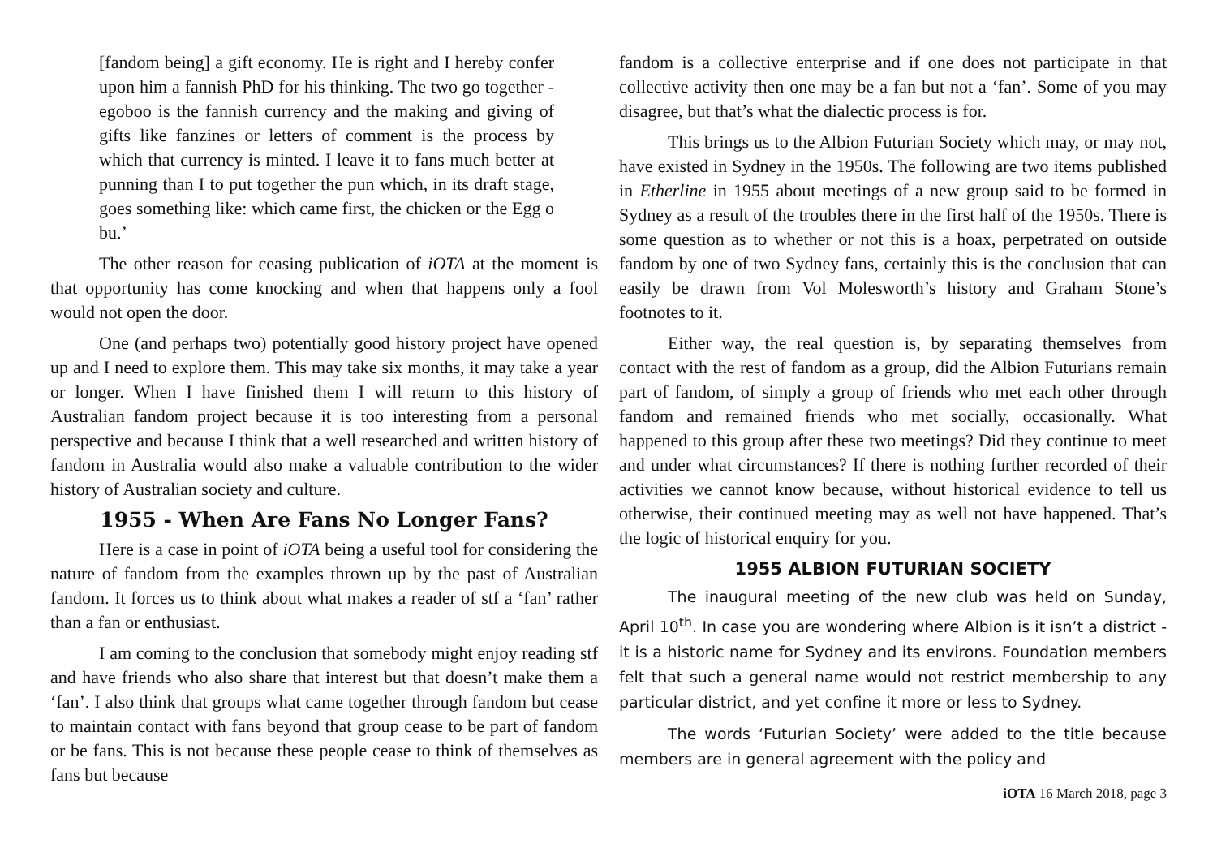[fandom being] a gift economy. He is right and I hereby confer upon him a fannish PhD for his thinking. The two go together - egoboo is the fannish currency and the making and giving of gifts like fanzines or letters of comment is the process by which that currency is minted. I leave it to fans much better at punning than I to put together the pun which, in its draft stage, goes something like: which came first, the chicken or the Egg o bu.’
The other reason for ceasing publication of iOTA at the moment is that opportunity has come knocking and when that happens only a fool would not open the door.
One (and perhaps two) potentially good history project have opened up and I need to explore them. This may take six months, it may take a year or longer. When I have finished them I will return to this history of Australian fandom project because it is too interesting from a personal perspective and because I think that a well researched and written history of fandom in Australia would also make a valuable contribution to the wider history of Australian society and culture.
1955 - When Are Fans No Longer Fans?
Here is a case in point of iOTA being a useful tool for considering the nature of fandom from the examples thrown up by the past of Australian fandom. It forces us to think about what makes a reader of stf a ‘fan’ rather than a fan or enthusiast.
I am coming to the conclusion that somebody might enjoy reading stf and have friends who also share that interest but that doesn’t make them a ‘fan’. I also think that groups what came together through fandom but cease to maintain contact with fans beyond that group cease to be part of fandom or be fans. This is not because these people cease to think of themselves as fans but because
fandom is a collective enterprise and if one does not participate in that collective activity then one may be a fan but not a ‘fan’. Some of you may disagree, but that’s what the dialectic process is for.
This brings us to the Albion Futurian Society which may, or may not, have existed in Sydney in the 1950s. The following are two items published in Etherline in 1955 about meetings of a new group said to be formed in Sydney as a result of the troubles there in the first half of the 1950s. There is some question as to whether or not this is a hoax, perpetrated on outside fandom by one of two Sydney fans, certainly this is the conclusion that can easily be drawn from Vol Molesworth’s history and Graham Stone’s footnotes to it.
Either way, the real question is, by separating themselves from contact with the rest of fandom as a group, did the Albion Futurians remain part of fandom, of simply a group of friends who met each other through fandom and remained friends who met socially, occasionally. What happened to this group after these two meetings? Did they continue to meet and under what circumstances? If there is nothing further recorded of their activities we cannot know because, without historical evidence to tell us otherwise, their continued meeting may as well not have happened. That’s the logic of historical enquiry for you.
1955 ALBION FUTURIAN SOCIETY
The inaugural meeting of the new club was held on Sunday, April 10<sup>th</sup>. In case you are wondering where Albion is it isn’t a district - it is a historic name for Sydney and its environs. Foundation members felt that such a general name would not restrict membership to any particular district, and yet confine it more or less to Sydney.
The words ‘Futurian Society’ were added to the title because members are in general agreement with the policy and
iOTA 16 March 2018, page 3